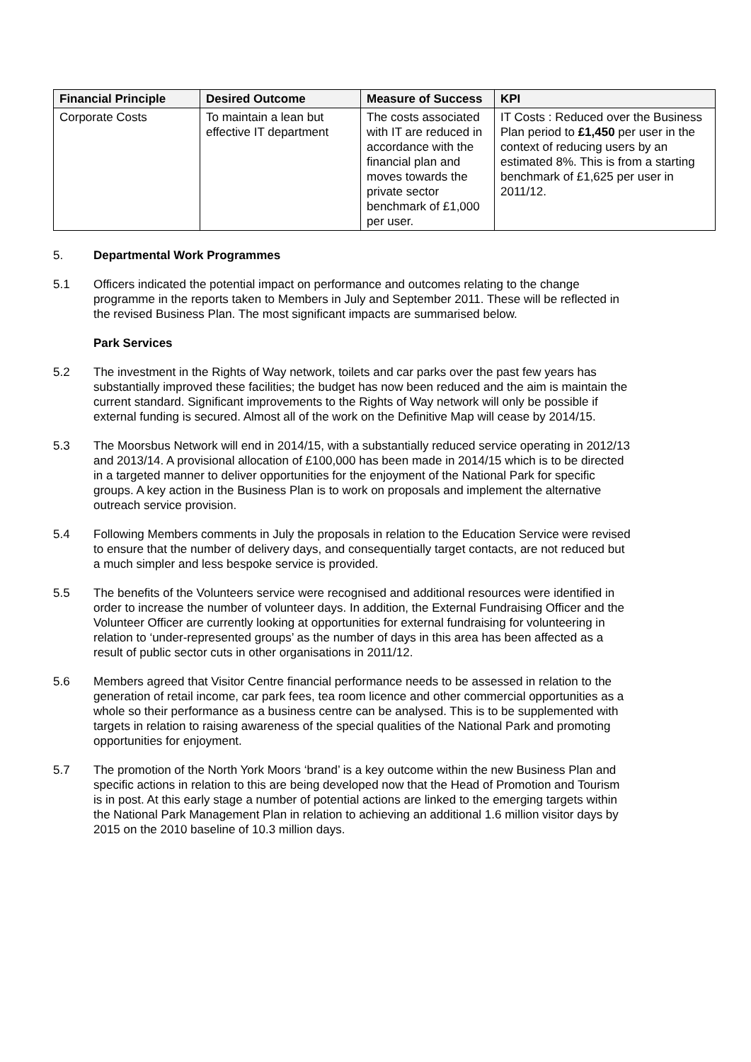| Financial Principle | Desired Outcome | Measure of Success | KPI |
| --- | --- | --- | --- |
| Corporate Costs | To maintain a lean but effective IT department | The costs associated with IT are reduced in accordance with the financial plan and moves towards the private sector benchmark of £1,000 per user. | IT Costs : Reduced over the Business Plan period to £1,450 per user in the context of reducing users by an estimated 8%. This is from a starting benchmark of £1,625 per user in 2011/12. |
5. Departmental Work Programmes
5.1 Officers indicated the potential impact on performance and outcomes relating to the change programme in the reports taken to Members in July and September 2011. These will be reflected in the revised Business Plan. The most significant impacts are summarised below.
Park Services
5.2 The investment in the Rights of Way network, toilets and car parks over the past few years has substantially improved these facilities; the budget has now been reduced and the aim is maintain the current standard. Significant improvements to the Rights of Way network will only be possible if external funding is secured. Almost all of the work on the Definitive Map will cease by 2014/15.
5.3 The Moorsbus Network will end in 2014/15, with a substantially reduced service operating in 2012/13 and 2013/14. A provisional allocation of £100,000 has been made in 2014/15 which is to be directed in a targeted manner to deliver opportunities for the enjoyment of the National Park for specific groups. A key action in the Business Plan is to work on proposals and implement the alternative outreach service provision.
5.4 Following Members comments in July the proposals in relation to the Education Service were revised to ensure that the number of delivery days, and consequentially target contacts, are not reduced but a much simpler and less bespoke service is provided.
5.5 The benefits of the Volunteers service were recognised and additional resources were identified in order to increase the number of volunteer days. In addition, the External Fundraising Officer and the Volunteer Officer are currently looking at opportunities for external fundraising for volunteering in relation to ‘under-represented groups’ as the number of days in this area has been affected as a result of public sector cuts in other organisations in 2011/12.
5.6 Members agreed that Visitor Centre financial performance needs to be assessed in relation to the generation of retail income, car park fees, tea room licence and other commercial opportunities as a whole so their performance as a business centre can be analysed. This is to be supplemented with targets in relation to raising awareness of the special qualities of the National Park and promoting opportunities for enjoyment.
5.7 The promotion of the North York Moors ‘brand’ is a key outcome within the new Business Plan and specific actions in relation to this are being developed now that the Head of Promotion and Tourism is in post. At this early stage a number of potential actions are linked to the emerging targets within the National Park Management Plan in relation to achieving an additional 1.6 million visitor days by 2015 on the 2010 baseline of 10.3 million days.